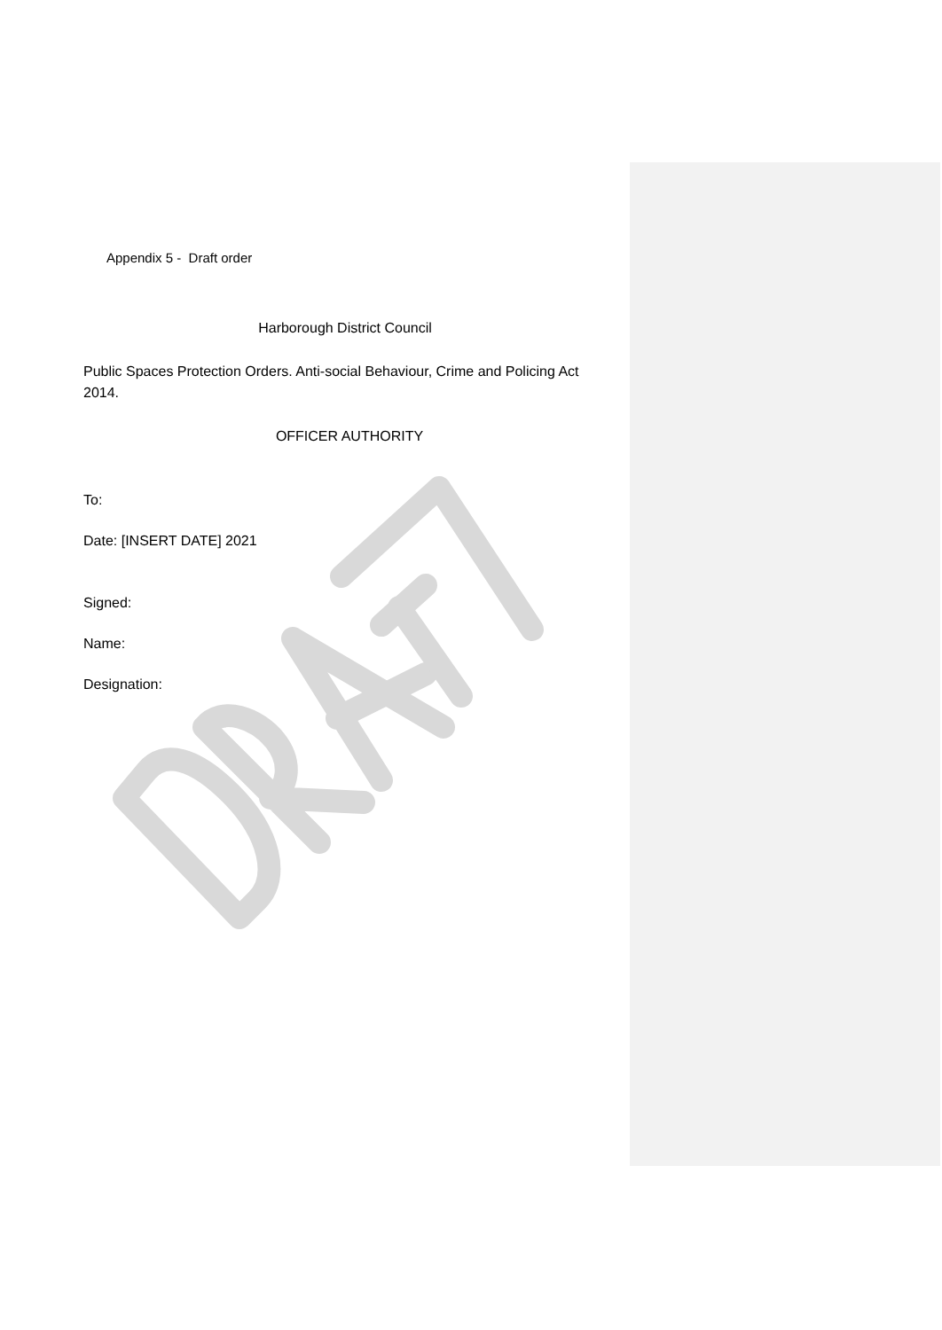Appendix 5 - Draft order
Harborough District Council
Public Spaces Protection Orders. Anti-social Behaviour, Crime and Policing Act 2014.
OFFICER AUTHORITY
To:
Date: [INSERT DATE] 2021
Signed:
Name:
Designation: